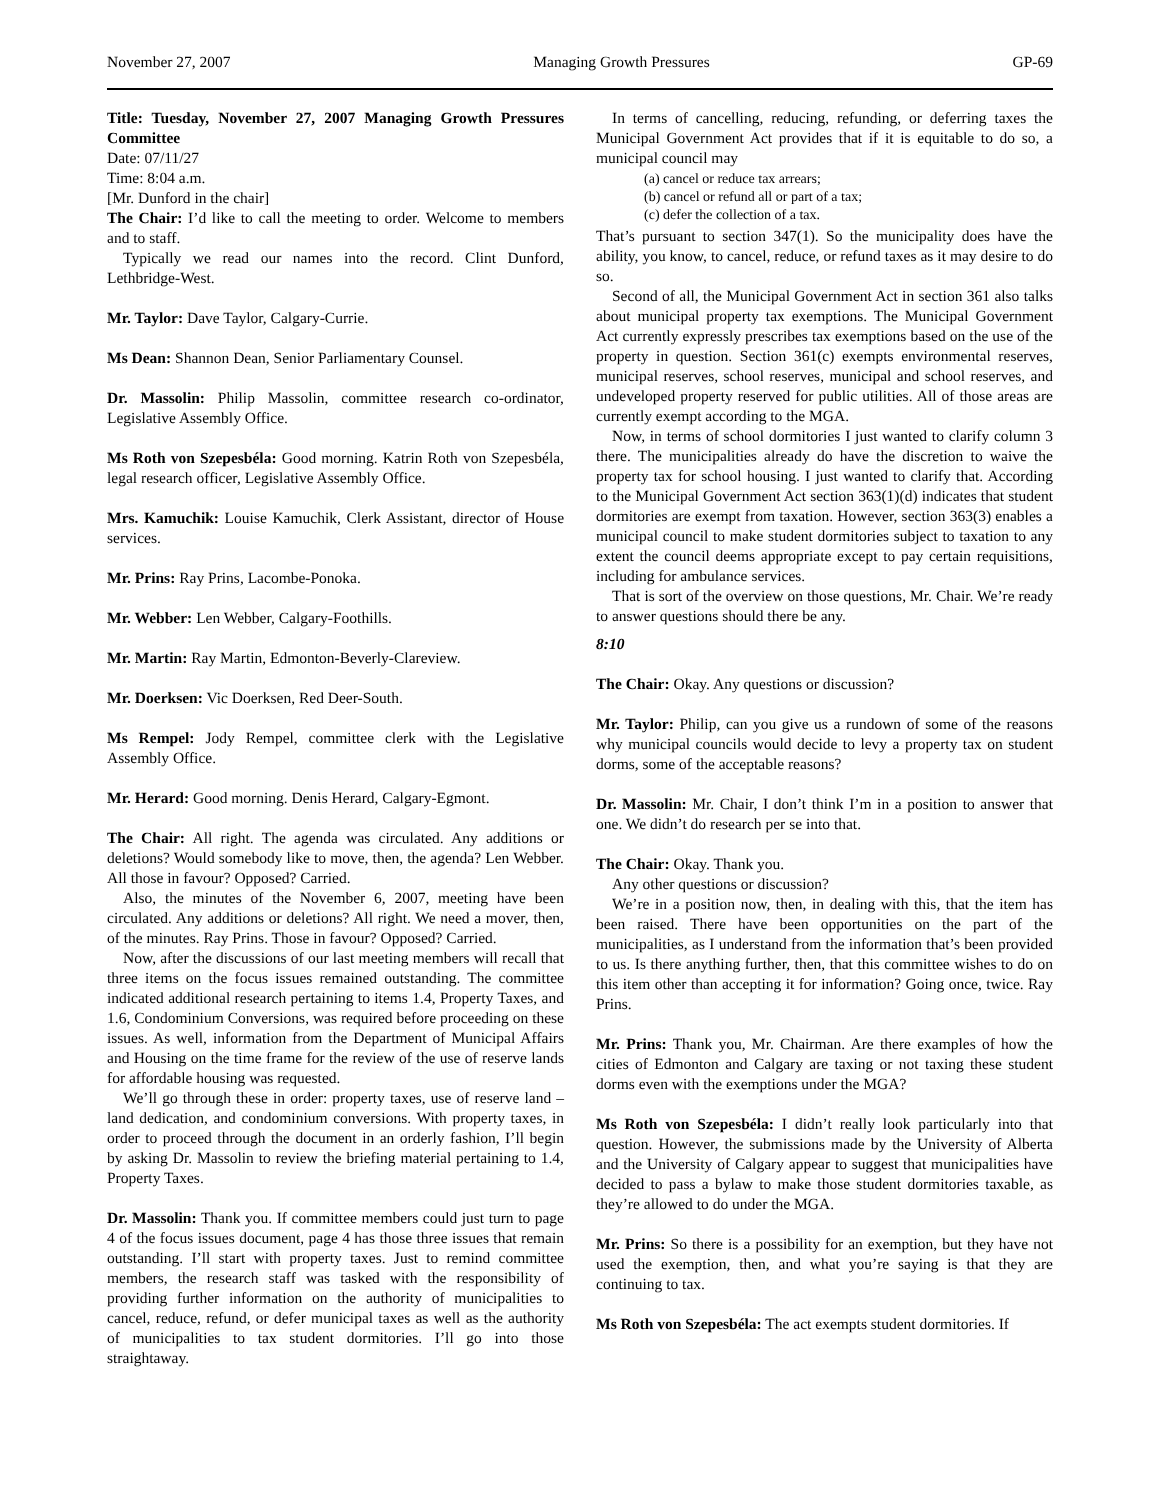November 27, 2007 Managing Growth Pressures GP-69
Title: Tuesday, November 27, 2007 Managing Growth Pressures Committee
Date: 07/11/27
Time: 8:04 a.m.
[Mr. Dunford in the chair]
The Chair: I’d like to call the meeting to order. Welcome to members and to staff.
Typically we read our names into the record. Clint Dunford, Lethbridge-West.
Mr. Taylor: Dave Taylor, Calgary-Currie.
Ms Dean: Shannon Dean, Senior Parliamentary Counsel.
Dr. Massolin: Philip Massolin, committee research co-ordinator, Legislative Assembly Office.
Ms Roth von Szepesbéla: Good morning. Katrin Roth von Szepesbéla, legal research officer, Legislative Assembly Office.
Mrs. Kamuchik: Louise Kamuchik, Clerk Assistant, director of House services.
Mr. Prins: Ray Prins, Lacombe-Ponoka.
Mr. Webber: Len Webber, Calgary-Foothills.
Mr. Martin: Ray Martin, Edmonton-Beverly-Clareview.
Mr. Doerksen: Vic Doerksen, Red Deer-South.
Ms Rempel: Jody Rempel, committee clerk with the Legislative Assembly Office.
Mr. Herard: Good morning. Denis Herard, Calgary-Egmont.
The Chair: All right. The agenda was circulated. Any additions or deletions? Would somebody like to move, then, the agenda? Len Webber. All those in favour? Opposed? Carried.
Also, the minutes of the November 6, 2007, meeting have been circulated. Any additions or deletions? All right. We need a mover, then, of the minutes. Ray Prins. Those in favour? Opposed? Carried.
Now, after the discussions of our last meeting members will recall that three items on the focus issues remained outstanding. The committee indicated additional research pertaining to items 1.4, Property Taxes, and 1.6, Condominium Conversions, was required before proceeding on these issues. As well, information from the Department of Municipal Affairs and Housing on the time frame for the review of the use of reserve lands for affordable housing was requested.
We’ll go through these in order: property taxes, use of reserve land – land dedication, and condominium conversions. With property taxes, in order to proceed through the document in an orderly fashion, I’ll begin by asking Dr. Massolin to review the briefing material pertaining to 1.4, Property Taxes.
Dr. Massolin: Thank you. If committee members could just turn to page 4 of the focus issues document, page 4 has those three issues that remain outstanding. I’ll start with property taxes. Just to remind committee members, the research staff was tasked with the responsibility of providing further information on the authority of municipalities to cancel, reduce, refund, or defer municipal taxes as well as the authority of municipalities to tax student dormitories. I’ll go into those straightaway.
In terms of cancelling, reducing, refunding, or deferring taxes the Municipal Government Act provides that if it is equitable to do so, a municipal council may
(a) cancel or reduce tax arrears;
(b) cancel or refund all or part of a tax;
(c) defer the collection of a tax.
That’s pursuant to section 347(1). So the municipality does have the ability, you know, to cancel, reduce, or refund taxes as it may desire to do so.
Second of all, the Municipal Government Act in section 361 also talks about municipal property tax exemptions. The Municipal Government Act currently expressly prescribes tax exemptions based on the use of the property in question. Section 361(c) exempts environmental reserves, municipal reserves, school reserves, municipal and school reserves, and undeveloped property reserved for public utilities. All of those areas are currently exempt according to the MGA.
Now, in terms of school dormitories I just wanted to clarify column 3 there. The municipalities already do have the discretion to waive the property tax for school housing. I just wanted to clarify that. According to the Municipal Government Act section 363(1)(d) indicates that student dormitories are exempt from taxation. However, section 363(3) enables a municipal council to make student dormitories subject to taxation to any extent the council deems appropriate except to pay certain requisitions, including for ambulance services.
That is sort of the overview on those questions, Mr. Chair. We’re ready to answer questions should there be any.
8:10
The Chair: Okay. Any questions or discussion?
Mr. Taylor: Philip, can you give us a rundown of some of the reasons why municipal councils would decide to levy a property tax on student dorms, some of the acceptable reasons?
Dr. Massolin: Mr. Chair, I don’t think I’m in a position to answer that one. We didn’t do research per se into that.
The Chair: Okay. Thank you.
Any other questions or discussion?
We’re in a position now, then, in dealing with this, that the item has been raised. There have been opportunities on the part of the municipalities, as I understand from the information that’s been provided to us. Is there anything further, then, that this committee wishes to do on this item other than accepting it for information? Going once, twice. Ray Prins.
Mr. Prins: Thank you, Mr. Chairman. Are there examples of how the cities of Edmonton and Calgary are taxing or not taxing these student dorms even with the exemptions under the MGA?
Ms Roth von Szepesbéla: I didn’t really look particularly into that question. However, the submissions made by the University of Alberta and the University of Calgary appear to suggest that municipalities have decided to pass a bylaw to make those student dormitories taxable, as they’re allowed to do under the MGA.
Mr. Prins: So there is a possibility for an exemption, but they have not used the exemption, then, and what you’re saying is that they are continuing to tax.
Ms Roth von Szepesbéla: The act exempts student dormitories. If